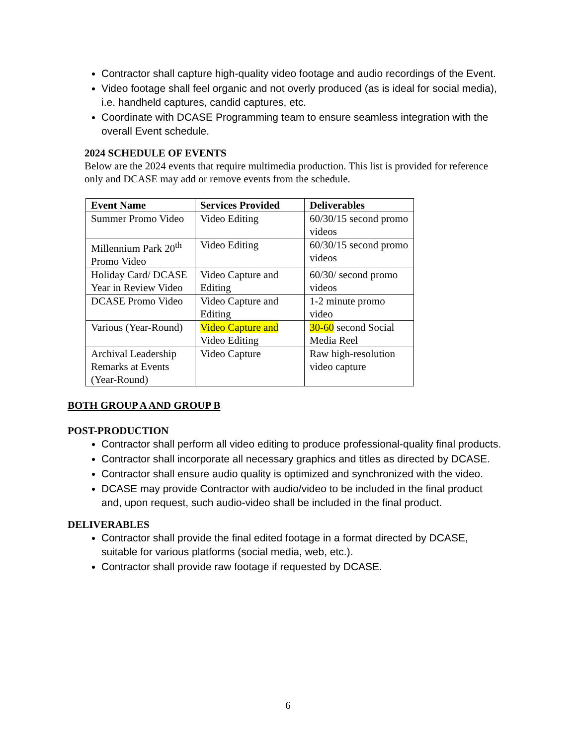Contractor shall capture high-quality video footage and audio recordings of the Event.
Video footage shall feel organic and not overly produced (as is ideal for social media), i.e. handheld captures, candid captures, etc.
Coordinate with DCASE Programming team to ensure seamless integration with the overall Event schedule.
2024 SCHEDULE OF EVENTS
Below are the 2024 events that require multimedia production. This list is provided for reference only and DCASE may add or remove events from the schedule.
| Event Name | Services Provided | Deliverables |
| --- | --- | --- |
| Summer Promo Video | Video Editing | 60/30/15 second promo videos |
| Millennium Park 20<sup>th</sup> Promo Video | Video Editing | 60/30/15 second promo videos |
| Holiday Card/ DCASE Year in Review Video | Video Capture and Editing | 60/30/ second promo videos |
| DCASE Promo Video | Video Capture and Editing | 1-2 minute promo video |
| Various (Year-Round) | Video Capture and Video Editing | 30-60 second Social Media Reel |
| Archival Leadership Remarks at Events (Year-Round) | Video Capture | Raw high-resolution video capture |
BOTH GROUP A AND GROUP B
POST-PRODUCTION
Contractor shall perform all video editing to produce professional-quality final products.
Contractor shall incorporate all necessary graphics and titles as directed by DCASE.
Contractor shall ensure audio quality is optimized and synchronized with the video.
DCASE may provide Contractor with audio/video to be included in the final product and, upon request, such audio-video shall be included in the final product.
DELIVERABLES
Contractor shall provide the final edited footage in a format directed by DCASE, suitable for various platforms (social media, web, etc.).
Contractor shall provide raw footage if requested by DCASE.
6